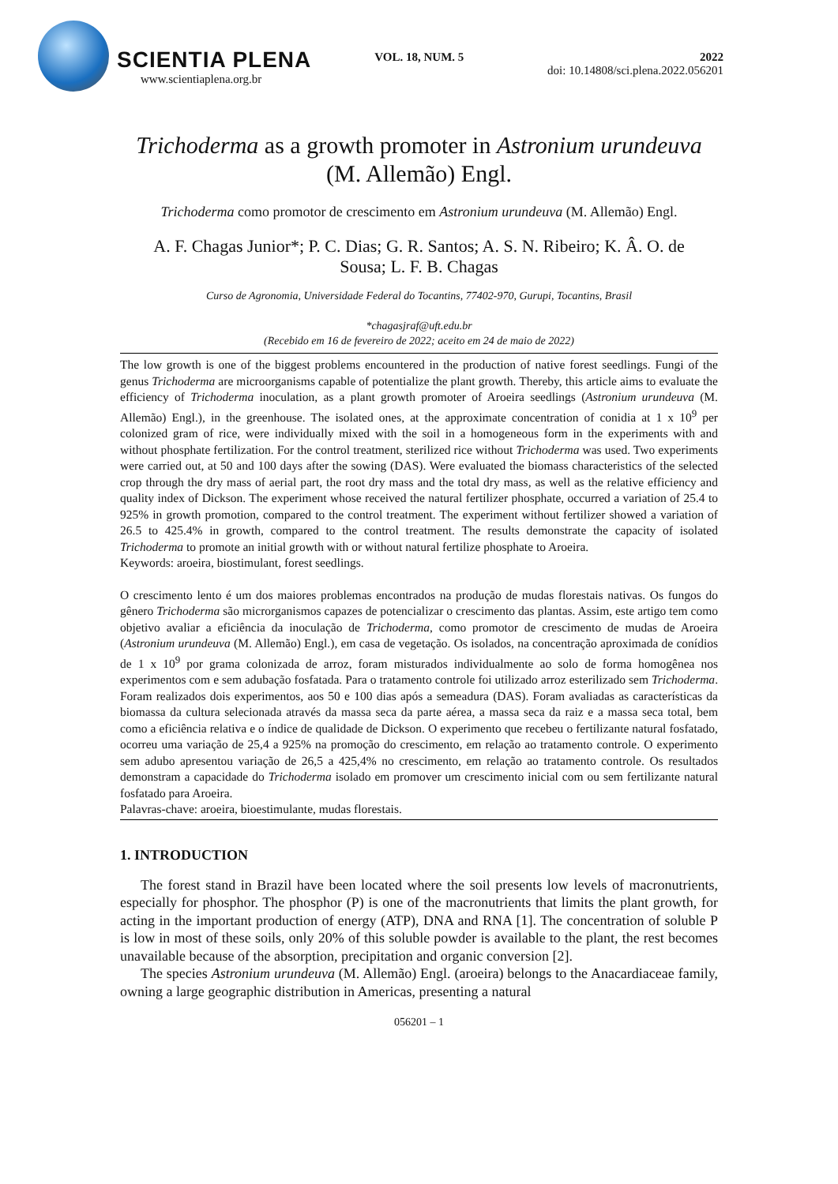SCIENTIA PLENA
www.scientiaplena.org.br
VOL. 18, NUM. 5 2022
doi: 10.14808/sci.plena.2022.056201
Trichoderma as a growth promoter in Astronium urundeuva (M. Allemão) Engl.
Trichoderma como promotor de crescimento em Astronium urundeuva (M. Allemão) Engl.
A. F. Chagas Junior*; P. C. Dias; G. R. Santos; A. S. N. Ribeiro; K. Â. O. de Sousa; L. F. B. Chagas
Curso de Agronomia, Universidade Federal do Tocantins, 77402-970, Gurupi, Tocantins, Brasil
*chagasjraf@uft.edu.br
(Recebido em 16 de fevereiro de 2022; aceito em 24 de maio de 2022)
The low growth is one of the biggest problems encountered in the production of native forest seedlings. Fungi of the genus Trichoderma are microorganisms capable of potentialize the plant growth. Thereby, this article aims to evaluate the efficiency of Trichoderma inoculation, as a plant growth promoter of Aroeira seedlings (Astronium urundeuva (M. Allemão) Engl.), in the greenhouse. The isolated ones, at the approximate concentration of conidia at 1 x 10<sup>9</sup> per colonized gram of rice, were individually mixed with the soil in a homogeneous form in the experiments with and without phosphate fertilization. For the control treatment, sterilized rice without Trichoderma was used. Two experiments were carried out, at 50 and 100 days after the sowing (DAS). Were evaluated the biomass characteristics of the selected crop through the dry mass of aerial part, the root dry mass and the total dry mass, as well as the relative efficiency and quality index of Dickson. The experiment whose received the natural fertilizer phosphate, occurred a variation of 25.4 to 925% in growth promotion, compared to the control treatment. The experiment without fertilizer showed a variation of 26.5 to 425.4% in growth, compared to the control treatment. The results demonstrate the capacity of isolated Trichoderma to promote an initial growth with or without natural fertilize phosphate to Aroeira.
Keywords: aroeira, biostimulant, forest seedlings.
O crescimento lento é um dos maiores problemas encontrados na produção de mudas florestais nativas. Os fungos do gênero Trichoderma são microrganismos capazes de potencializar o crescimento das plantas. Assim, este artigo tem como objetivo avaliar a eficiência da inoculação de Trichoderma, como promotor de crescimento de mudas de Aroeira (Astronium urundeuva (M. Allemão) Engl.), em casa de vegetação. Os isolados, na concentração aproximada de conídios de 1 x 10<sup>9</sup> por grama colonizada de arroz, foram misturados individualmente ao solo de forma homogênea nos experimentos com e sem adubação fosfatada. Para o tratamento controle foi utilizado arroz esterilizado sem Trichoderma. Foram realizados dois experimentos, aos 50 e 100 dias após a semeadura (DAS). Foram avaliadas as características da biomassa da cultura selecionada através da massa seca da parte aérea, a massa seca da raiz e a massa seca total, bem como a eficiência relativa e o índice de qualidade de Dickson. O experimento que recebeu o fertilizante natural fosfatado, ocorreu uma variação de 25,4 a 925% na promoção do crescimento, em relação ao tratamento controle. O experimento sem adubo apresentou variação de 26,5 a 425,4% no crescimento, em relação ao tratamento controle. Os resultados demonstram a capacidade do Trichoderma isolado em promover um crescimento inicial com ou sem fertilizante natural fosfatado para Aroeira.
Palavras-chave: aroeira, bioestimulante, mudas florestais.
1. INTRODUCTION
The forest stand in Brazil have been located where the soil presents low levels of macronutrients, especially for phosphor. The phosphor (P) is one of the macronutrients that limits the plant growth, for acting in the important production of energy (ATP), DNA and RNA [1]. The concentration of soluble P is low in most of these soils, only 20% of this soluble powder is available to the plant, the rest becomes unavailable because of the absorption, precipitation and organic conversion [2].
The species Astronium urundeuva (M. Allemão) Engl. (aroeira) belongs to the Anacardiaceae family, owning a large geographic distribution in Americas, presenting a natural
056201 – 1